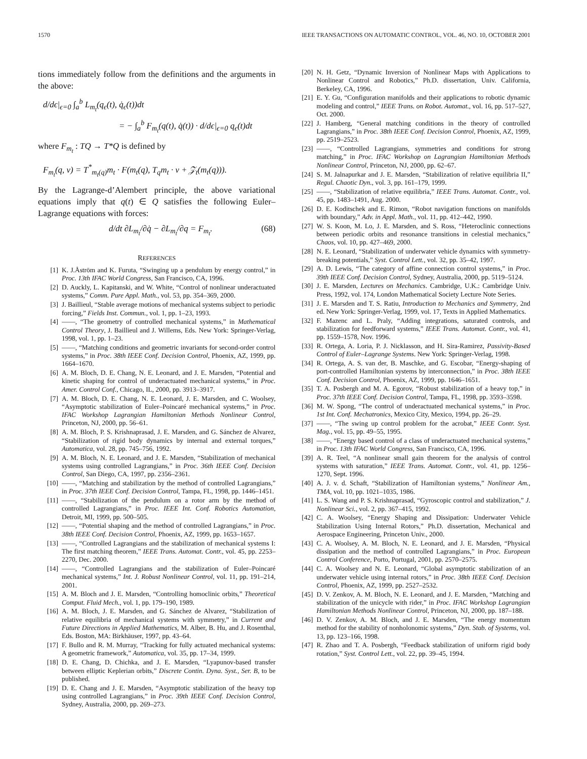1570 IEEE TRANSACTIONS ON AUTOMATIC CONTROL, VOL. 46, NO. 10, OCTOBER 2001
tions immediately follow from the definitions and the arguments in the above:
d/dϵ|<sub>ϵ=0</sub> ∫<sub>a</sub><sup>b</sup> L<sub>m<sub>t</sub></sub>(q<sub>ϵ</sub>(t), q̇<sub>ϵ</sub>(t))dt
= − ∫<sub>a</sub><sup>b</sup> F<sub>m<sub>t</sub></sub>(q(t), q̇(t)) · d/dϵ|<sub>ϵ=0</sub> q<sub>ϵ</sub>(t)dt
where F<sub>m<sub>t</sub></sub> : TQ → T*Q is defined by
F<sub>m<sub>t</sub></sub>(q, v) = T<sup>*</sup><sub>m<sub>t</sub>(q)</sub>m<sub>t</sub> · F(m<sub>t</sub>(q), T<sub>q</sub>m<sub>t</sub> · v + 𝒵<sub>t</sub>(m<sub>t</sub>(q))).
By the Lagrange-d’Alembert principle, the above variational equations imply that q(t) ∈ Q satisfies the following Euler–Lagrange equations with forces:
d/dt ∂L<sub>m<sub>t</sub></sub>/∂q̇ − ∂L<sub>m<sub>t</sub></sub>/∂q = F<sub>m<sub>t</sub></sub>. (68)
REFERENCES
[1] K. J.Åström and K. Furuta, “Swinging up a pendulum by energy control,” in Proc. 13th IFAC World Congress, San Francisco, CA, 1996.
[2] D. Auckly, L. Kapitanski, and W. White, “Control of nonlinear underactuated systems,” Comm. Pure Appl. Math., vol. 53, pp. 354–369, 2000.
[3] J. Baillieul, “Stable average motions of mechanical systems subject to periodic forcing,” Fields Inst. Commun., vol. 1, pp. 1–23, 1993.
[4] ——, “The geometry of controlled mechanical systems,” in Mathematical Control Theory, J. Baillieul and J. Willems, Eds. New York: Springer-Verlag, 1998, vol. 1, pp. 1–23.
[5] ——, “Matching conditions and geometric invariants for second-order control systems,” in Proc. 38th IEEE Conf. Decision Control, Phoenix, AZ, 1999, pp. 1664–1670.
[6] A. M. Bloch, D. E. Chang, N. E. Leonard, and J. E. Marsden, “Potential and kinetic shaping for control of underactuated mechanical systems,” in Proc. Amer. Control Conf., Chicago, IL, 2000, pp. 3913–3917.
[7] A. M. Bloch, D. E. Chang, N. E. Leonard, J. E. Marsden, and C. Woolsey, “Asymptotic stabilization of Euler–Poincaré mechanical systems,” in Proc. IFAC Workshop Lagrangian Hamiltonian Methods Nonlinear Control, Princeton, NJ, 2000, pp. 56–61.
[8] A. M. Bloch, P. S. Krishnaprasad, J. E. Marsden, and G. Sánchez de Alvarez, “Stabilization of rigid body dynamics by internal and external torques,” Automatica, vol. 28, pp. 745–756, 1992.
[9] A. M. Bloch, N. E. Leonard, and J. E. Marsden, “Stabilization of mechanical systems using controlled Lagrangians,” in Proc. 36th IEEE Conf. Decision Control, San Diego, CA, 1997, pp. 2356–2361.
[10] ——, “Matching and stabilization by the method of controlled Lagrangians,” in Proc. 37th IEEE Conf. Decision Control, Tampa, FL, 1998, pp. 1446–1451.
[11] ——, “Stabilization of the pendulum on a rotor arm by the method of controlled Lagrangians,” in Proc. IEEE Int. Conf. Robotics Automation, Detroit, MI, 1999, pp. 500–505.
[12] ——, “Potential shaping and the method of controlled Lagrangians,” in Proc. 38th IEEE Conf. Decision Control, Phoenix, AZ, 1999, pp. 1653–1657.
[13] ——, “Controlled Lagrangians and the stabilization of mechanical systems I: The first matching theorem,” IEEE Trans. Automat. Contr., vol. 45, pp. 2253–2270, Dec. 2000.
[14] ——, “Controlled Lagrangians and the stabilization of Euler–Poincaré mechanical systems,” Int. J. Robust Nonlinear Control, vol. 11, pp. 191–214, 2001.
[15] A. M. Bloch and J. E. Marsden, “Controlling homoclinic orbits,” Theoretical Comput. Fluid Mech., vol. 1, pp. 179–190, 1989.
[16] A. M. Bloch, J. E. Marsden, and G. Sánchez de Alvarez, “Stabilization of relative equilibria of mechanical systems with symmetry,” in Current and Future Directions in Applied Mathematics, M. Alber, B. Hu, and J. Rosenthal, Eds. Boston, MA: Birkhäuser, 1997, pp. 43–64.
[17] F. Bullo and R. M. Murray, “Tracking for fully actuated mechanical systems: A geometric framework,” Automatica, vol. 35, pp. 17–34, 1999.
[18] D. E. Chang, D. Chichka, and J. E. Marsden, “Lyapunov-based transfer between elliptic Keplerian orbits,” Discrete Contin. Dyna. Syst., Ser. B, to be published.
[19] D. E. Chang and J. E. Marsden, “Asymptotic stabilization of the heavy top using controlled Lagrangians,” in Proc. 39th IEEE Conf. Decision Control, Sydney, Australia, 2000, pp. 269–273.
[20] N. H. Getz, “Dynamic Inversion of Nonlinear Maps with Applications to Nonlinear Control and Robotics,” Ph.D. dissertation, Univ. California, Berkeley, CA, 1996.
[21] E. Y. Gu, “Configuration manifolds and their applications to robotic dynamic modeling and control,” IEEE Trans. on Robot. Automat., vol. 16, pp. 517–527, Oct. 2000.
[22] J. Hamberg, “General matching conditions in the theory of controlled Lagrangians,” in Proc. 38th IEEE Conf. Decision Control, Phoenix, AZ, 1999, pp. 2519–2523.
[23] ——, “Controlled Lagrangians, symmetries and conditions for strong matching,” in Proc. IFAC Workshop on Lagrangian Hamiltonian Methods Nonlinear Control, Princeton, NJ, 2000, pp. 62–67.
[24] S. M. Jalnapurkar and J. E. Marsden, “Stabilization of relative equilibria II,” Regul. Chaotic Dyn., vol. 3, pp. 161–179, 1999.
[25] ——, “Stabilization of relative equilibria,” IEEE Trans. Automat. Contr., vol. 45, pp. 1483–1491, Aug. 2000.
[26] D. E. Koditschek and E. Rimon, “Robot navigation functions on manifolds with boundary,” Adv. in Appl. Math., vol. 11, pp. 412–442, 1990.
[27] W. S. Koon, M. Lo, J. E. Marsden, and S. Ross, “Heteroclinic connections between periodic orbits and resonance transitions in celestial mechanics,” Chaos, vol. 10, pp. 427–469, 2000.
[28] N. E. Leonard, “Stabilization of underwater vehicle dynamics with symmetry-breaking potentials,” Syst. Control Lett., vol. 32, pp. 35–42, 1997.
[29] A. D. Lewis, “The category of affine connection control systems,” in Proc. 39th IEEE Conf. Decision Control, Sydney, Australia, 2000, pp. 5119–5124.
[30] J. E. Marsden, Lectures on Mechanics. Cambridge, U.K.: Cambridge Univ. Press, 1992, vol. 174, London Mathematical Society Lecture Note Series.
[31] J. E. Marsden and T. S. Ratiu, Introduction to Mechanics and Symmetry, 2nd ed. New York: Springer-Verlag, 1999, vol. 17, Texts in Applied Mathematics.
[32] F. Mazenc and L. Praly, “Adding integrations, saturated controls, and stabilization for feedforward systems,” IEEE Trans. Automat. Contr., vol. 41, pp. 1559–1578, Nov. 1996.
[33] R. Ortega, A. Loria, P. J. Nicklasson, and H. Sira-Ramirez, Passivity-Based Control of Euler–Lagrange Systems. New York: Springer-Verlag, 1998.
[34] R. Ortega, A. S. van der, B. Maschke, and G. Escobar, “Energy-shaping of port-controlled Hamiltonian systems by interconnection,” in Proc. 38th IEEE Conf. Decision Control, Phoenix, AZ, 1999, pp. 1646–1651.
[35] T. A. Posbergh and M. A. Egorov, “Robust stabilization of a heavy top,” in Proc. 37th IEEE Conf. Decision Control, Tampa, FL, 1998, pp. 3593–3598.
[36] M. W. Spong, “The control of underactuated mechanical systems,” in Proc. 1st Int. Conf. Mechatronics, Mexico City, Mexico, 1994, pp. 26–29.
[37] ——, “The swing up control problem for the acrobat,” IEEE Contr. Syst. Mag., vol. 15, pp. 49–55, 1995.
[38] ——, “Energy based control of a class of underactuated mechanical systems,” in Proc. 13th IFAC World Congress, San Francisco, CA, 1996.
[39] A. R. Teel, “A nonlinear small gain theorem for the analysis of control systems with saturation,” IEEE Trans. Automat. Contr., vol. 41, pp. 1256–1270, Sept. 1996.
[40] A. J. v. d. Schaft, “Stabilization of Hamiltonian systems,” Nonlinear Am., TMA, vol. 10, pp. 1021–1035, 1986.
[41] L. S. Wang and P. S. Krishnaprasad, “Gyroscopic control and stabilization,” J. Nonlinear Sci., vol. 2, pp. 367–415, 1992.
[42] C. A. Woolsey, “Energy Shaping and Dissipation: Underwater Vehicle Stabilization Using Internal Rotors,” Ph.D. dissertation, Mechanical and Aerospace Engineering, Princeton Univ., 2000.
[43] C. A. Woolsey, A. M. Bloch, N. E. Leonard, and J. E. Marsden, “Physical dissipation and the method of controlled Lagrangians,” in Proc. European Control Conference, Porto, Portugal, 2001, pp. 2570–2575.
[44] C. A. Woolsey and N. E. Leonard, “Global asymptotic stabilization of an underwater vehicle using internal rotors,” in Proc. 38th IEEE Conf. Decision Control, Phoenix, AZ, 1999, pp. 2527–2532.
[45] D. V. Zenkov, A. M. Bloch, N. E. Leonard, and J. E. Marsden, “Matching and stabilization of the unicycle with rider,” in Proc. IFAC Workshop Lagrangian Hamiltonian Methods Nonlinear Control, Princeton, NJ, 2000, pp. 187–188.
[46] D. V. Zenkov, A. M. Bloch, and J. E. Marsden, “The energy momentum method for the stability of nonholonomic systems,” Dyn. Stab. of Systems, vol. 13, pp. 123–166, 1998.
[47] R. Zhao and T. A. Posbergh, “Feedback stabilization of uniform rigid body rotation,” Syst. Control Lett., vol. 22, pp. 39–45, 1994.